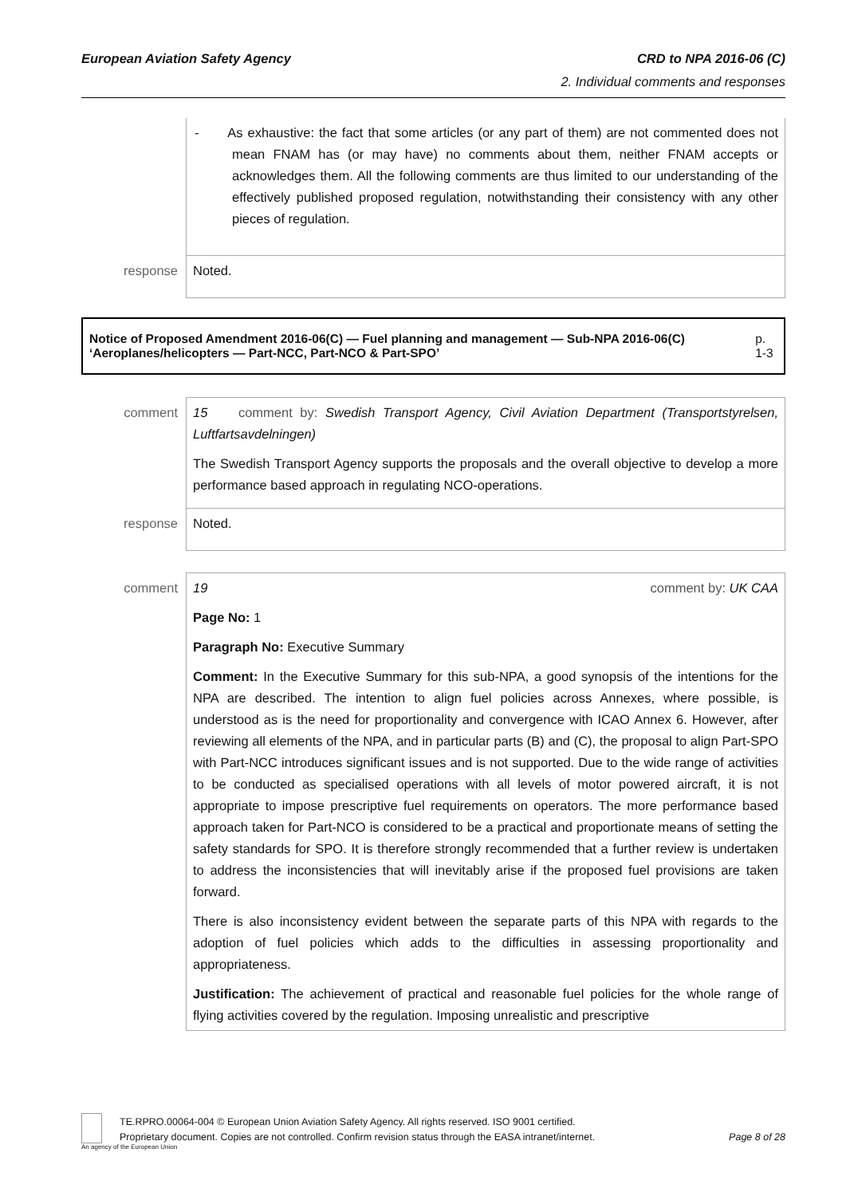European Aviation Safety Agency CRD to NPA 2016-06 (C)
2. Individual comments and responses
| | - As exhaustive: the fact that some articles (or any part of them) are not commented does not mean FNAM has (or may have) no comments about them, neither FNAM accepts or acknowledges them. All the following comments are thus limited to our understanding of the effectively published proposed regulation, notwithstanding their consistency with any other pieces of regulation. |
| response | Noted. |
Notice of Proposed Amendment 2016-06(C) — Fuel planning and management — Sub-NPA 2016-06(C) ‘Aeroplanes/helicopters — Part-NCC, Part-NCO & Part-SPO’ p. 1-3
| comment | 15 comment by: Swedish Transport Agency, Civil Aviation Department (Transportstyrelsen, Luftfartsavdelningen) The Swedish Transport Agency supports the proposals and the overall objective to develop a more performance based approach in regulating NCO-operations. |
| response | Noted. |
| comment | 19 comment by: UK CAA Page No: 1 Paragraph No: Executive Summary Comment: In the Executive Summary for this sub-NPA, a good synopsis of the intentions for the NPA are described. The intention to align fuel policies across Annexes, where possible, is understood as is the need for proportionality and convergence with ICAO Annex 6. However, after reviewing all elements of the NPA, and in particular parts (B) and (C), the proposal to align Part-SPO with Part-NCC introduces significant issues and is not supported. Due to the wide range of activities to be conducted as specialised operations with all levels of motor powered aircraft, it is not appropriate to impose prescriptive fuel requirements on operators. The more performance based approach taken for Part-NCO is considered to be a practical and proportionate means of setting the safety standards for SPO. It is therefore strongly recommended that a further review is undertaken to address the inconsistencies that will inevitably arise if the proposed fuel provisions are taken forward. There is also inconsistency evident between the separate parts of this NPA with regards to the adoption of fuel policies which adds to the difficulties in assessing proportionality and appropriateness. Justification: The achievement of practical and reasonable fuel policies for the whole range of flying activities covered by the regulation. Imposing unrealistic and prescriptive |
An agency of the European Union
TE.RPRO.00064-004 © European Union Aviation Safety Agency. All rights reserved. ISO 9001 certified.
Proprietary document. Copies are not controlled. Confirm revision status through the EASA intranet/internet. Page 8 of 28